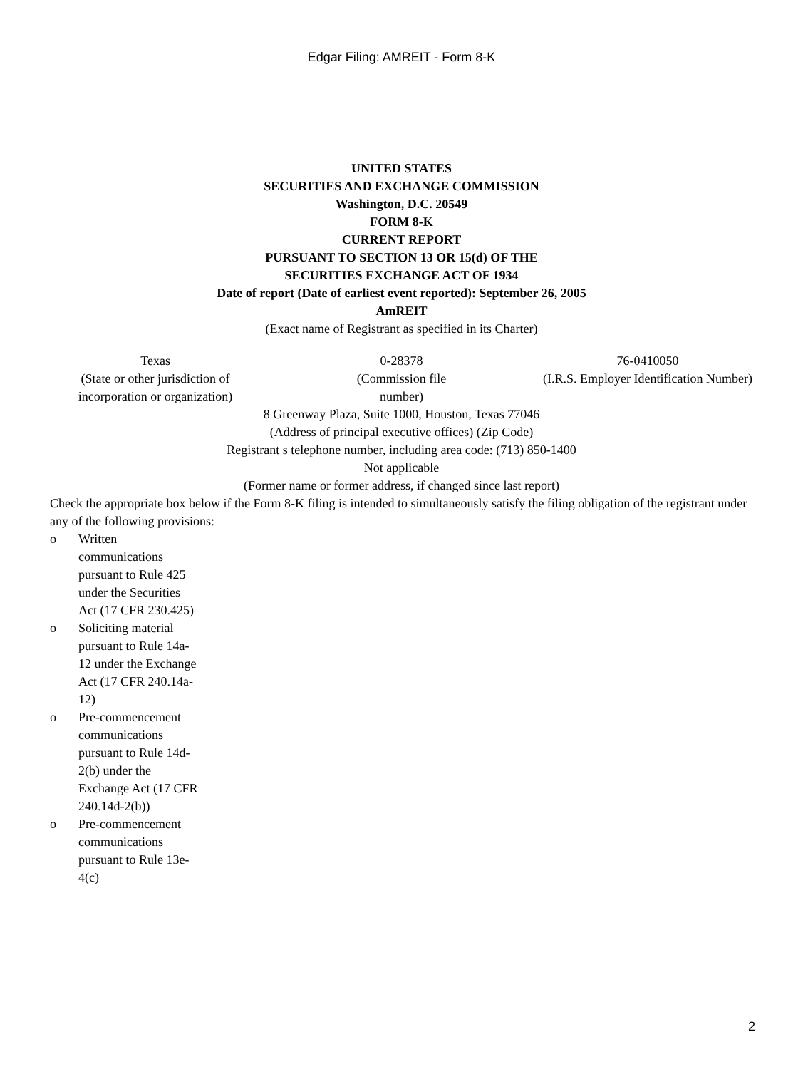Edgar Filing: AMREIT - Form 8-K
UNITED STATES
SECURITIES AND EXCHANGE COMMISSION
Washington, D.C. 20549
FORM 8-K
CURRENT REPORT
PURSUANT TO SECTION 13 OR 15(d) OF THE
SECURITIES EXCHANGE ACT OF 1934
Date of report (Date of earliest event reported): September 26, 2005
AmREIT
(Exact name of Registrant as specified in its Charter)
| Texas (State or other jurisdiction of incorporation or organization) | 0-28378 (Commission file number) | 76-0410050 (I.R.S. Employer Identification Number) |
8 Greenway Plaza, Suite 1000, Houston, Texas 77046
(Address of principal executive offices) (Zip Code)
Registrant s telephone number, including area code: (713) 850-1400
Not applicable
(Former name or former address, if changed since last report)
Check the appropriate box below if the Form 8-K filing is intended to simultaneously satisfy the filing obligation of the registrant under any of the following provisions:
| o | Written communications pursuant to Rule 425 under the Securities Act (17 CFR 230.425) |
| o | Soliciting material pursuant to Rule 14a-12 under the Exchange Act (17 CFR 240.14a-12) |
| o | Pre-commencement communications pursuant to Rule 14d-2(b) under the Exchange Act (17 CFR 240.14d-2(b)) |
| o | Pre-commencement communications pursuant to Rule 13e-4(c) |
2